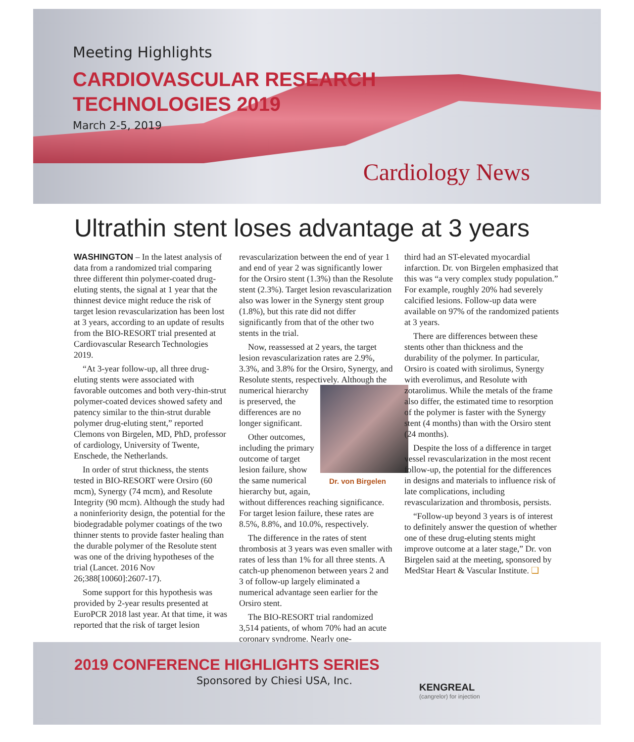Meeting Highlights
CARDIOVASCULAR RESEARCH
TECHNOLOGIES 2019
March 2-5, 2019
Cardiology News
Ultrathin stent loses advantage at 3 years
WASHINGTON – In the latest analysis of data from a randomized trial comparing three different thin polymer-coated drug-eluting stents, the signal at 1 year that the thinnest device might reduce the risk of target lesion revascularization has been lost at 3 years, according to an update of results from the BIO-RESORT trial presented at Cardiovascular Research Technologies 2019.
“At 3-year follow-up, all three drug-eluting stents were associated with favorable outcomes and both very-thin-strut polymer-coated devices showed safety and patency similar to the thin-strut durable polymer drug-eluting stent,” reported Clemons von Birgelen, MD, PhD, professor of cardiology, University of Twente, Enschede, the Netherlands.
In order of strut thickness, the stents tested in BIO-RESORT were Orsiro (60 mcm), Synergy (74 mcm), and Resolute Integrity (90 mcm). Although the study had a noninferiority design, the potential for the biodegradable polymer coatings of the two thinner stents to provide faster healing than the durable polymer of the Resolute stent was one of the driving hypotheses of the trial (Lancet. 2016 Nov 26;388[10060]:2607-17).
Some support for this hypothesis was provided by 2-year results presented at EuroPCR 2018 last year. At that time, it was reported that the risk of target lesion
revascularization between the end of year 1 and end of year 2 was significantly lower for the Orsiro stent (1.3%) than the Resolute stent (2.3%). Target lesion revascularization also was lower in the Synergy stent group (1.8%), but this rate did not differ significantly from that of the other two stents in the trial.
Now, reassessed at 2 years, the target lesion revascularization rates are 2.9%, 3.3%, and 3.8% for the Orsiro, Synergy, and Resolute stents, respectively. Dr. von Birgelen Although the numerical hierarchy is preserved, the differences are no longer significant.
Other outcomes, including the primary outcome of target lesion failure, show the same numerical hierarchy but, again, without differences reaching significance. For target lesion failure, these rates are 8.5%, 8.8%, and 10.0%, respectively.
The difference in the rates of stent thrombosis at 3 years was even smaller with rates of less than 1% for all three stents. A catch-up phenomenon between years 2 and 3 of follow-up largely eliminated a numerical advantage seen earlier for the Orsiro stent.
The BIO-RESORT trial randomized 3,514 patients, of whom 70% had an acute coronary syndrome. Nearly one-
third had an ST-elevated myocardial infarction. Dr. von Birgelen emphasized that this was “a very complex study population.” For example, roughly 20% had severely calcified lesions. Follow-up data were available on 97% of the randomized patients at 3 years.
There are differences between these stents other than thickness and the durability of the polymer. In particular, Orsiro is coated with sirolimus, Synergy with everolimus, and Resolute with zotarolimus. While the metals of the frame also differ, the estimated time to resorption of the polymer is faster with the Synergy stent (4 months) than with the Orsiro stent (24 months).
Despite the loss of a difference in target vessel revascularization in the most recent follow-up, the potential for the differences in designs and materials to influence risk of late complications, including revascularization and thrombosis, persists.
“Follow-up beyond 3 years is of interest to definitely answer the question of whether one of these drug-eluting stents might improve outcome at a later stage,” Dr. von Birgelen said at the meeting, sponsored by MedStar Heart & Vascular Institute. ❏
2019 CONFERENCE HIGHLIGHTS SERIES
Sponsored by Chiesi USA, Inc.
KENGREAL
(cangrelor) for injection